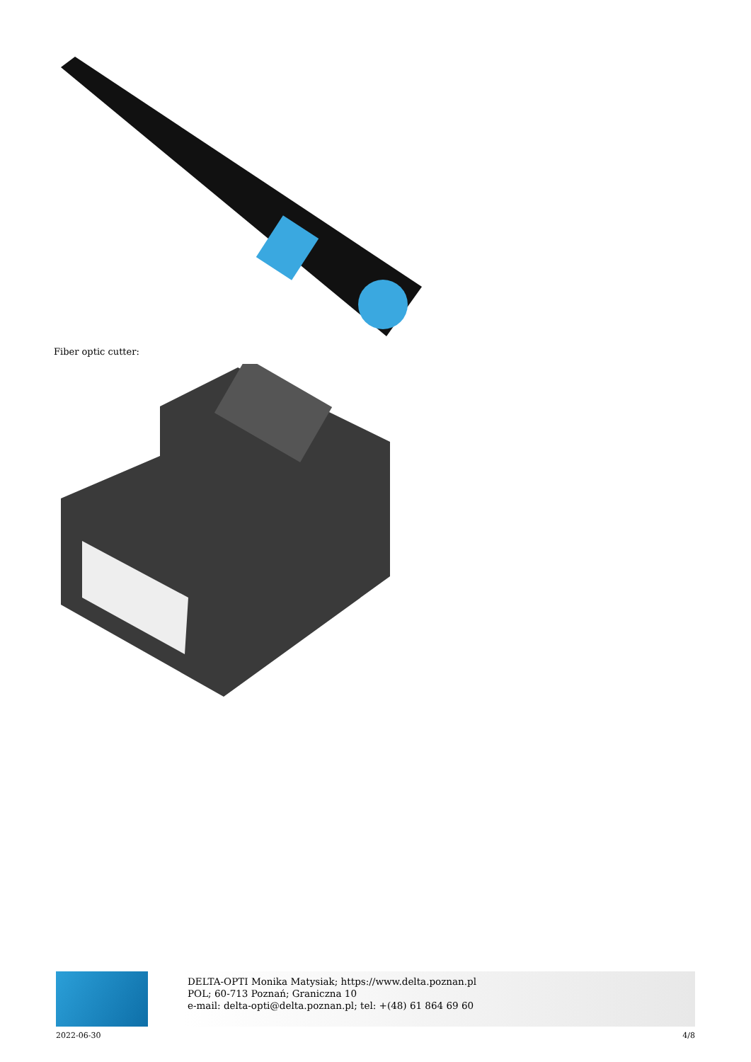Fiber optic cutter:
DELTA-OPTI Monika Matysiak; https://www.delta.poznan.pl
POL; 60-713 Poznań; Graniczna 10
e-mail: delta-opti@delta.poznan.pl; tel: +(48) 61 864 69 60
2022-06-30 4/8